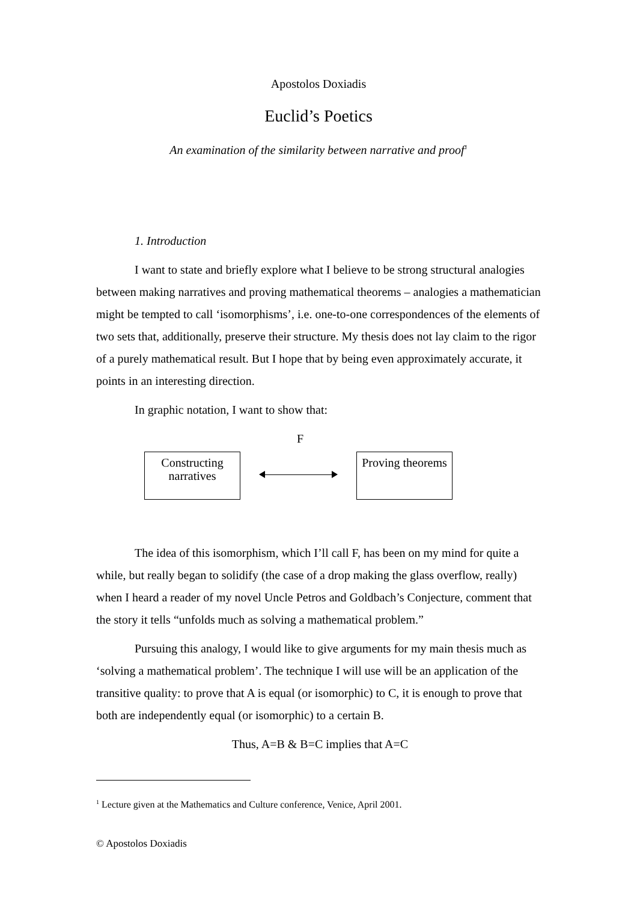Apostolos Doxiadis
Euclid’s Poetics
An examination of the similarity between narrative and proof<sup>1</sup>
1. Introduction
I want to state and briefly explore what I believe to be strong structural analogies between making narratives and proving mathematical theorems – analogies a mathematician might be tempted to call ‘isomorphisms’, i.e. one-to-one correspondences of the elements of two sets that, additionally, preserve their structure. My thesis does not lay claim to the rigor of a purely mathematical result. But I hope that by being even approximately accurate, it points in an interesting direction.
In graphic notation, I want to show that:
F
Constructing narratives
Proving theorems
The idea of this isomorphism, which I’ll call F, has been on my mind for quite a while, but really began to solidify (the case of a drop making the glass overflow, really) when I heard a reader of my novel Uncle Petros and Goldbach’s Conjecture, comment that the story it tells “unfolds much as solving a mathematical problem.”
Pursuing this analogy, I would like to give arguments for my main thesis much as ‘solving a mathematical problem’. The technique I will use will be an application of the transitive quality: to prove that A is equal (or isomorphic) to C, it is enough to prove that both are independently equal (or isomorphic) to a certain B.
Thus, A=B & B=C implies that A=C
<sup>1</sup> Lecture given at the Mathematics and Culture conference, Venice, April 2001.
© Apostolos Doxiadis